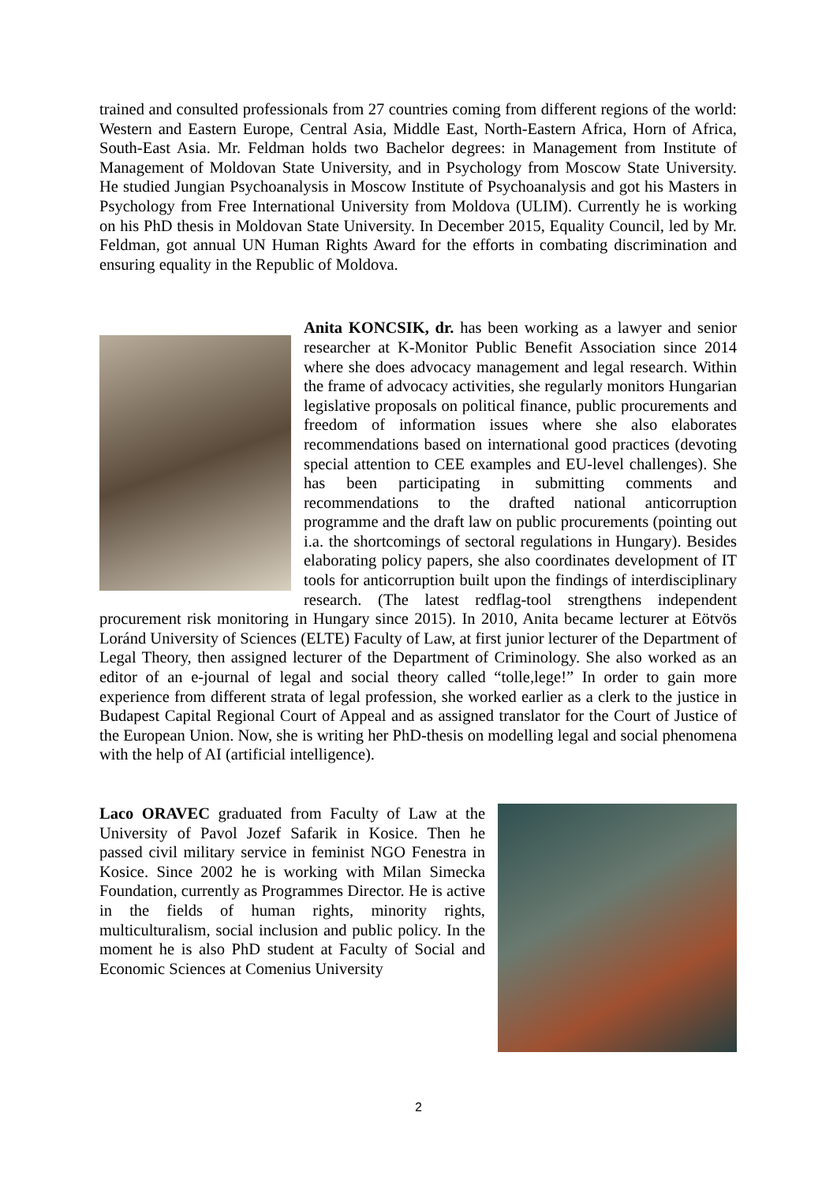trained and consulted professionals from 27 countries coming from different regions of the world: Western and Eastern Europe, Central Asia, Middle East, North-Eastern Africa, Horn of Africa, South-East Asia. Mr. Feldman holds two Bachelor degrees: in Management from Institute of Management of Moldovan State University, and in Psychology from Moscow State University. He studied Jungian Psychoanalysis in Moscow Institute of Psychoanalysis and got his Masters in Psychology from Free International University from Moldova (ULIM). Currently he is working on his PhD thesis in Moldovan State University. In December 2015, Equality Council, led by Mr. Feldman, got annual UN Human Rights Award for the efforts in combating discrimination and ensuring equality in the Republic of Moldova.
Anita KONCSIK, dr. has been working as a lawyer and senior researcher at K-Monitor Public Benefit Association since 2014 where she does advocacy management and legal research. Within the frame of advocacy activities, she regularly monitors Hungarian legislative proposals on political finance, public procurements and freedom of information issues where she also elaborates recommendations based on international good practices (devoting special attention to CEE examples and EU-level challenges). She has been participating in submitting comments and recommendations to the drafted national anticorruption programme and the draft law on public procurements (pointing out i.a. the shortcomings of sectoral regulations in Hungary). Besides elaborating policy papers, she also coordinates development of IT tools for anticorruption built upon the findings of interdisciplinary research. (The latest redflag-tool strengthens independent procurement risk monitoring in Hungary since 2015). In 2010, Anita became lecturer at Eötvös Loránd University of Sciences (ELTE) Faculty of Law, at first junior lecturer of the Department of Legal Theory, then assigned lecturer of the Department of Criminology. She also worked as an editor of an e-journal of legal and social theory called “tolle,lege!” In order to gain more experience from different strata of legal profession, she worked earlier as a clerk to the justice in Budapest Capital Regional Court of Appeal and as assigned translator for the Court of Justice of the European Union. Now, she is writing her PhD-thesis on modelling legal and social phenomena with the help of AI (artificial intelligence).
Laco ORAVEC graduated from Faculty of Law at the University of Pavol Jozef Safarik in Kosice. Then he passed civil military service in feminist NGO Fenestra in Kosice. Since 2002 he is working with Milan Simecka Foundation, currently as Programmes Director. He is active in the fields of human rights, minority rights, multiculturalism, social inclusion and public policy. In the moment he is also PhD student at Faculty of Social and Economic Sciences at Comenius University
2